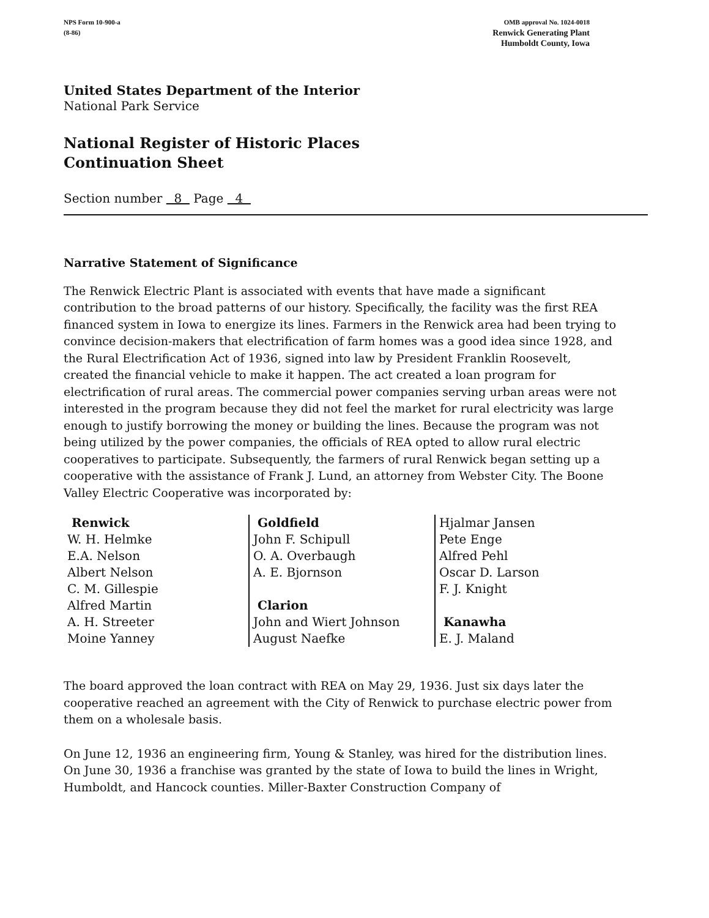NPS Form 10-900-a OMB approval No. 1024-0018
(8-86) Renwick Generating Plant
Humboldt County, Iowa
United States Department of the Interior
National Park Service
National Register of Historic Places
Continuation Sheet
Section number 8 Page 4
Narrative Statement of Significance
The Renwick Electric Plant is associated with events that have made a significant contribution to the broad patterns of our history. Specifically, the facility was the first REA financed system in Iowa to energize its lines. Farmers in the Renwick area had been trying to convince decision-makers that electrification of farm homes was a good idea since 1928, and the Rural Electrification Act of 1936, signed into law by President Franklin Roosevelt, created the financial vehicle to make it happen. The act created a loan program for electrification of rural areas. The commercial power companies serving urban areas were not interested in the program because they did not feel the market for rural electricity was large enough to justify borrowing the money or building the lines. Because the program was not being utilized by the power companies, the officials of REA opted to allow rural electric cooperatives to participate. Subsequently, the farmers of rural Renwick began setting up a cooperative with the assistance of Frank J. Lund, an attorney from Webster City. The Boone Valley Electric Cooperative was incorporated by:
| Renwick W. H. Helmke E.A. Nelson Albert Nelson C. M. Gillespie Alfred Martin A. H. Streeter Moine Yanney | Goldfield John F. Schipull O. A. Overbaugh A. E. Bjornson Clarion John and Wiert Johnson August Naefke | Hjalmar Jansen Pete Enge Alfred Pehl Oscar D. Larson F. J. Knight Kanawha E. J. Maland |
The board approved the loan contract with REA on May 29, 1936. Just six days later the cooperative reached an agreement with the City of Renwick to purchase electric power from them on a wholesale basis.
On June 12, 1936 an engineering firm, Young & Stanley, was hired for the distribution lines. On June 30, 1936 a franchise was granted by the state of Iowa to build the lines in Wright, Humboldt, and Hancock counties. Miller-Baxter Construction Company of